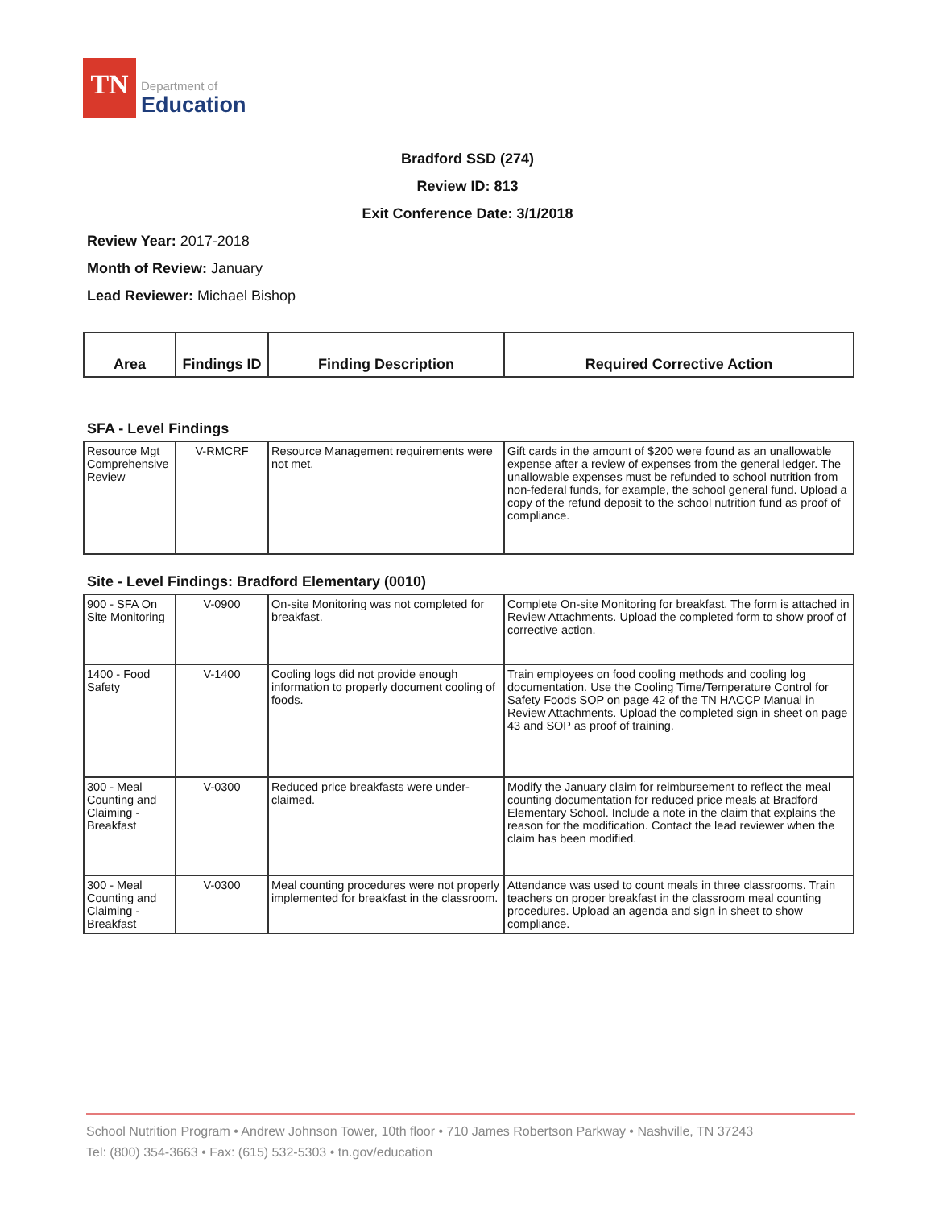TN
Department of
Education
Bradford SSD (274)
Review ID: 813
Exit Conference Date: 3/1/2018
Review Year: 2017-2018
Month of Review: January
Lead Reviewer: Michael Bishop
| Area | Findings ID | Finding Description | Required Corrective Action |
| --- | --- | --- | --- |
SFA - Level Findings
| Resource Mgt Comprehensive Review | V-RMCRF | Resource Management requirements were not met. | Gift cards in the amount of $200 were found as an unallowable expense after a review of expenses from the general ledger. The unallowable expenses must be refunded to school nutrition from non-federal funds, for example, the school general fund. Upload a copy of the refund deposit to the school nutrition fund as proof of compliance. |
Site - Level Findings: Bradford Elementary (0010)
| 900 - SFA On Site Monitoring | V-0900 | On-site Monitoring was not completed for breakfast. | Complete On-site Monitoring for breakfast. The form is attached in Review Attachments. Upload the completed form to show proof of corrective action. |
| 1400 - Food Safety | V-1400 | Cooling logs did not provide enough information to properly document cooling of foods. | Train employees on food cooling methods and cooling log documentation. Use the Cooling Time/Temperature Control for Safety Foods SOP on page 42 of the TN HACCP Manual in Review Attachments. Upload the completed sign in sheet on page 43 and SOP as proof of training. |
| 300 - Meal Counting and Claiming - Breakfast | V-0300 | Reduced price breakfasts were under-claimed. | Modify the January claim for reimbursement to reflect the meal counting documentation for reduced price meals at Bradford Elementary School. Include a note in the claim that explains the reason for the modification. Contact the lead reviewer when the claim has been modified. |
| 300 - Meal Counting and Claiming - Breakfast | V-0300 | Meal counting procedures were not properly implemented for breakfast in the classroom. | Attendance was used to count meals in three classrooms. Train teachers on proper breakfast in the classroom meal counting procedures. Upload an agenda and sign in sheet to show compliance. |
School Nutrition Program • Andrew Johnson Tower, 10th floor • 710 James Robertson Parkway • Nashville, TN 37243
Tel: (800) 354-3663 • Fax: (615) 532-5303 • tn.gov/education